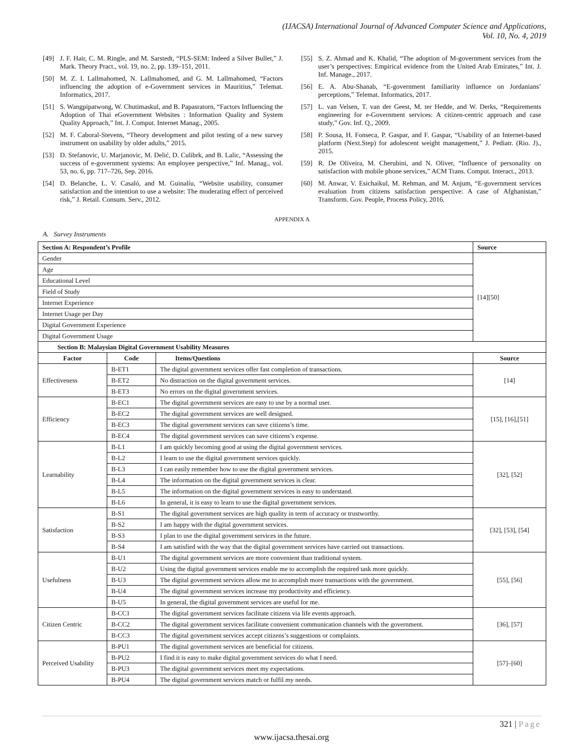(IJACSA) International Journal of Advanced Computer Science and Applications,
Vol. 10, No. 4, 2019
[49] J. F. Hair, C. M. Ringle, and M. Sarstedt, “PLS-SEM: Indeed a Silver Bullet,” J. Mark. Theory Pract., vol. 19, no. 2, pp. 139–151, 2011.
[50] M. Z. I. Lallmahomed, N. Lallmahomed, and G. M. Lallmahomed, “Factors influencing the adoption of e-Government services in Mauritius,” Telemat. Informatics, 2017.
[51] S. Wangpipatwong, W. Chutimaskul, and B. Papasratorn, “Factors Influencing the Adoption of Thai eGovernment Websites : Information Quality and System Quality Approach,” Int. J. Comput. Internet Manag., 2005.
[52] M. F. Caboral-Stevens, “Theory development and pilot testing of a new survey instrument on usability by older adults,” 2015.
[53] D. Stefanovic, U. Marjanovic, M. Delić, D. Culibrk, and B. Lalic, “Assessing the success of e-government systems: An employee perspective,” Inf. Manag., vol. 53, no. 6, pp. 717–726, Sep. 2016.
[54] D. Belanche, L. V. Casaló, and M. Guinalíu, “Website usability, consumer satisfaction and the intention to use a website: The moderating effect of perceived risk,” J. Retail. Consum. Serv., 2012.
[55] S. Z. Ahmad and K. Khalid, “The adoption of M-government services from the user’s perspectives: Empirical evidence from the United Arab Emirates,” Int. J. Inf. Manage., 2017.
[56] E. A. Abu-Shanab, “E-government familiarity influence on Jordanians’ perceptions,” Telemat. Informatics, 2017.
[57] L. van Velsen, T. van der Geest, M. ter Hedde, and W. Derks, “Requirements engineering for e-Government services: A citizen-centric approach and case study,” Gov. Inf. Q., 2009.
[58] P. Sousa, H. Fonseca, P. Gaspar, and F. Gaspar, “Usability of an Internet-based platform (Next.Step) for adolescent weight management,” J. Pediatr. (Rio. J)., 2015.
[59] R. De Oliveira, M. Cherubini, and N. Oliver, “Influence of personality on satisfaction with mobile phone services,” ACM Trans. Comput. Interact., 2013.
[60] M. Anwar, V. Esichaikul, M. Rehman, and M. Anjum, “E-government services evaluation from citizens satisfaction perspective: A case of Afghanistan,” Transform. Gov. People, Process Policy, 2016.
APPENDIX A
A. Survey Instruments
| Section A: Respondent’s Profile | | | Source |
| --- | --- | --- | --- |
| Gender | | | [14][50] |
| Age | | | |
| Educational Level | | | |
| Field of Study | | | |
| Internet Experience | | | |
| Internet Usage per Day | | | |
| Digital Government Experience | | | |
| Digital Government Usage | | | |
| Section B: Malaysian Digital Government Usability Measures | | | |
| Factor | Code | Items/Questions | Source |
| Effectiveness | B-ET1 | The digital government services offer fast completion of transactions. | [14] |
| | B-ET2 | No distraction on the digital government services. | |
| | B-ET3 | No errors on the digital government services. | |
| Efficiency | B-EC1 | The digital government services are easy to use by a normal user. | [15], [16],[51] |
| | B-EC2 | The digital government services are well designed. | |
| | B-EC3 | The digital government services can save citizens’s time. | |
| | B-EC4 | The digital government services can save citizens’s expense. | |
| Learnability | B-L1 | I am quickly becoming good at using the digital government services. | [32], [52] |
| | B-L2 | I learn to use the digital government services quickly. | |
| | B-L3 | I can easily remember how to use the digital government services. | |
| | B-L4 | The information on the digital government services is clear. | |
| | B-L5 | The information on the digital government services is easy to understand. | |
| | B-L6 | In general, it is easy to learn to use the digital government services. | |
| Satisfaction | B-S1 | The digital government services are high quality in term of accuracy or trustworthy. | [32], [53], [54] |
| | B-S2 | I am happy with the digital government services. | |
| | B-S3 | I plan to use the digital government services in the future. | |
| | B-S4 | I am satisfied with the way that the digital government services have carried out transactions. | |
| Usefulness | B-U1 | The digital government services are more convenient than traditional system. | [55], [56] |
| | B-U2 | Using the digital government services enable me to accomplish the required task more quickly. | |
| | B-U3 | The digital government services allow me to accomplish more transactions with the government. | |
| | B-U4 | The digital government services increase my productivity and efficiency. | |
| | B-U5 | In general, the digital government services are useful for me. | |
| Citizen Centric | B-CC1 | The digital government services facilitate citizens via life events approach. | [36], [57] |
| | B-CC2 | The digital government services facilitate convenient communication channels with the government. | |
| | B-CC3 | The digital government services accept citizens’s suggestions or complaints. | |
| Perceived Usability | B-PU1 | The digital government services are beneficial for citizens. | [57]–[60] |
| | B-PU2 | I find it is easy to make digital government services do what I need. | |
| | B-PU3 | The digital government services meet my expectations. | |
| | B-PU4 | The digital government services match or fulfil my needs. | |
321 | Page
www.ijacsa.thesai.org